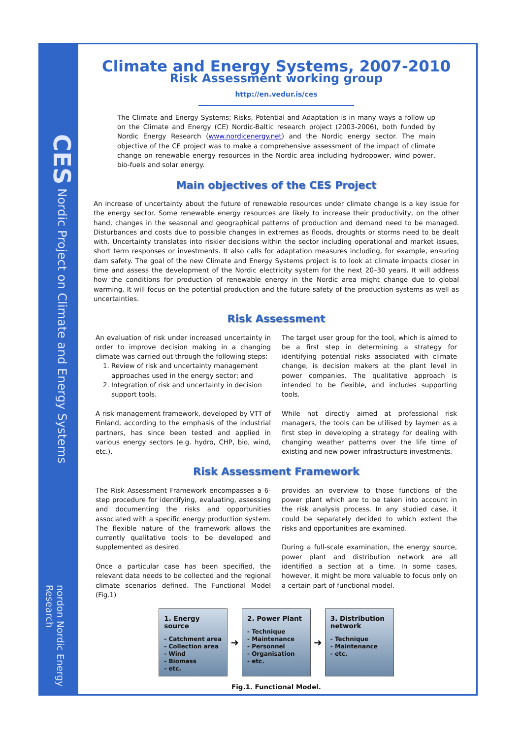CES Nordic Project on Climate and Energy Systems
nordon Nordic Energy Research
Climate and Energy Systems, 2007-2010
Risk Assessment working group
http://en.vedur.is/ces
The Climate and Energy Systems; Risks, Potential and Adaptation is in many ways a follow up on the Climate and Energy (CE) Nordic-Baltic research project (2003-2006), both funded by Nordic Energy Research (www.nordicenergy.net) and the Nordic energy sector. The main objective of the CE project was to make a comprehensive assessment of the impact of climate change on renewable energy resources in the Nordic area including hydropower, wind power, bio-fuels and solar energy.
Main objectives of the CES Project
An increase of uncertainty about the future of renewable resources under climate change is a key issue for the energy sector. Some renewable energy resources are likely to increase their productivity, on the other hand, changes in the seasonal and geographical patterns of production and demand need to be managed. Disturbances and costs due to possible changes in extremes as floods, droughts or storms need to be dealt with. Uncertainty translates into riskier decisions within the sector including operational and market issues, short term responses or investments. It also calls for adaptation measures including, for example, ensuring dam safety. The goal of the new Climate and Energy Systems project is to look at climate impacts closer in time and assess the development of the Nordic electricity system for the next 20–30 years. It will address how the conditions for production of renewable energy in the Nordic area might change due to global warming. It will focus on the potential production and the future safety of the production systems as well as uncertainties.
Risk Assessment
An evaluation of risk under increased uncertainty in order to improve decision making in a changing climate was carried out through the following steps:
1. Review of risk and uncertainty management approaches used in the energy sector; and
2. Integration of risk and uncertainty in decision support tools.
A risk management framework, developed by VTT of Finland, according to the emphasis of the industrial partners, has since been tested and applied in various energy sectors (e.g. hydro, CHP, bio, wind, etc.).
The target user group for the tool, which is aimed to be a first step in determining a strategy for identifying potential risks associated with climate change, is decision makers at the plant level in power companies. The qualitative approach is intended to be flexible, and includes supporting tools.
While not directly aimed at professional risk managers, the tools can be utilised by laymen as a first step in developing a strategy for dealing with changing weather patterns over the life time of existing and new power infrastructure investments.
Risk Assessment Framework
The Risk Assessment Framework encompasses a 6-step procedure for identifying, evaluating, assessing and documenting the risks and opportunities associated with a specific energy production system. The flexible nature of the framework allows the currently qualitative tools to be developed and supplemented as desired.
Once a particular case has been specified, the relevant data needs to be collected and the regional climate scenarios defined. The Functional Model (Fig.1)
provides an overview to those functions of the power plant which are to be taken into account in the risk analysis process. In any studied case, it could be separately decided to which extent the risks and opportunities are examined.
During a full-scale examination, the energy source, power plant and distribution network are all identified a section at a time. In some cases, however, it might be more valuable to focus only on a certain part of functional model.
1. Energy source
- Catchment area
- Collection area
- Wind
- Biomass
- etc.
➜
2. Power Plant
- Technique
- Maintenance
- Personnel
- Organisation
- etc.
➜
3. Distribution network
- Technique
- Maintenance
- etc.
Fig.1. Functional Model.